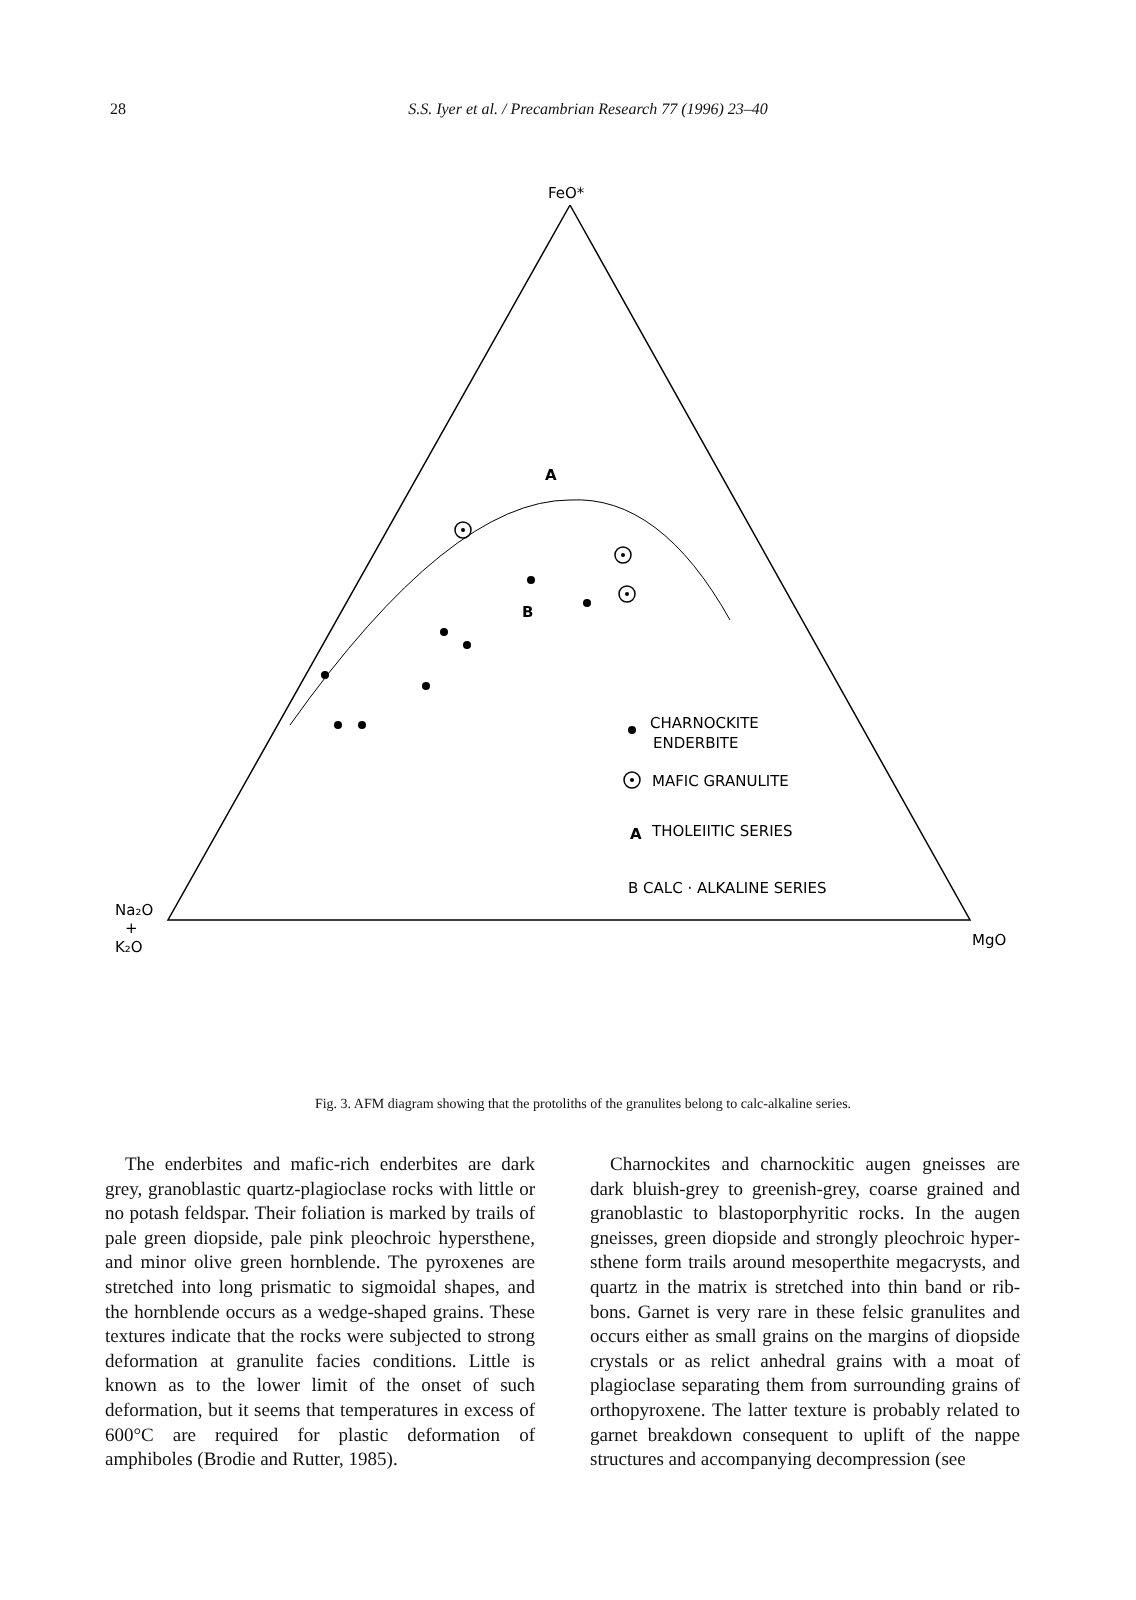28
S.S. Iyer et al. / Precambrian Research 77 (1996) 23–40
FeO*
A
B
CHARNOCKITE
ENDERBITE
MAFIC GRANULITE
A
THOLEIITIC SERIES
B CALC · ALKALINE SERIES
Na₂O
+
K₂O
MgO
Fig. 3. AFM diagram showing that the protoliths of the granulites belong to calc-alkaline series.
The enderbites and mafic-rich enderbites are dark grey, granoblastic quartz-plagioclase rocks with little or no potash feldspar. Their foliation is marked by trails of pale green diopside, pale pink pleochroic hyper­sthene, and minor olive green hornblende. The pyrox­enes are stretched into long prismatic to sigmoidal shapes, and the hornblende occurs as a wedge-shaped grains. These textures indicate that the rocks were sub­jected to strong deformation at granulite facies condi­tions. Little is known as to the lower limit of the onset of such deformation, but it seems that temperatures in excess of 600°C are required for plastic deformation of amphiboles (Brodie and Rutter, 1985).
Charnockites and charnockitic augen gneisses are dark bluish-grey to greenish-grey, coarse grained and granoblastic to blastoporphyritic rocks. In the augen gneisses, green diopside and strongly pleochroic hyper­sthene form trails around mesoperthite megacrysts, and quartz in the matrix is stretched into thin band or rib­bons. Garnet is very rare in these felsic granulites and occurs either as small grains on the margins of diopside crystals or as relict anhedral grains with a moat of plagioclase separating them from surrounding grains of orthopyroxene. The latter texture is probably related to garnet breakdown consequent to uplift of the nappe structures and accompanying decompression (see